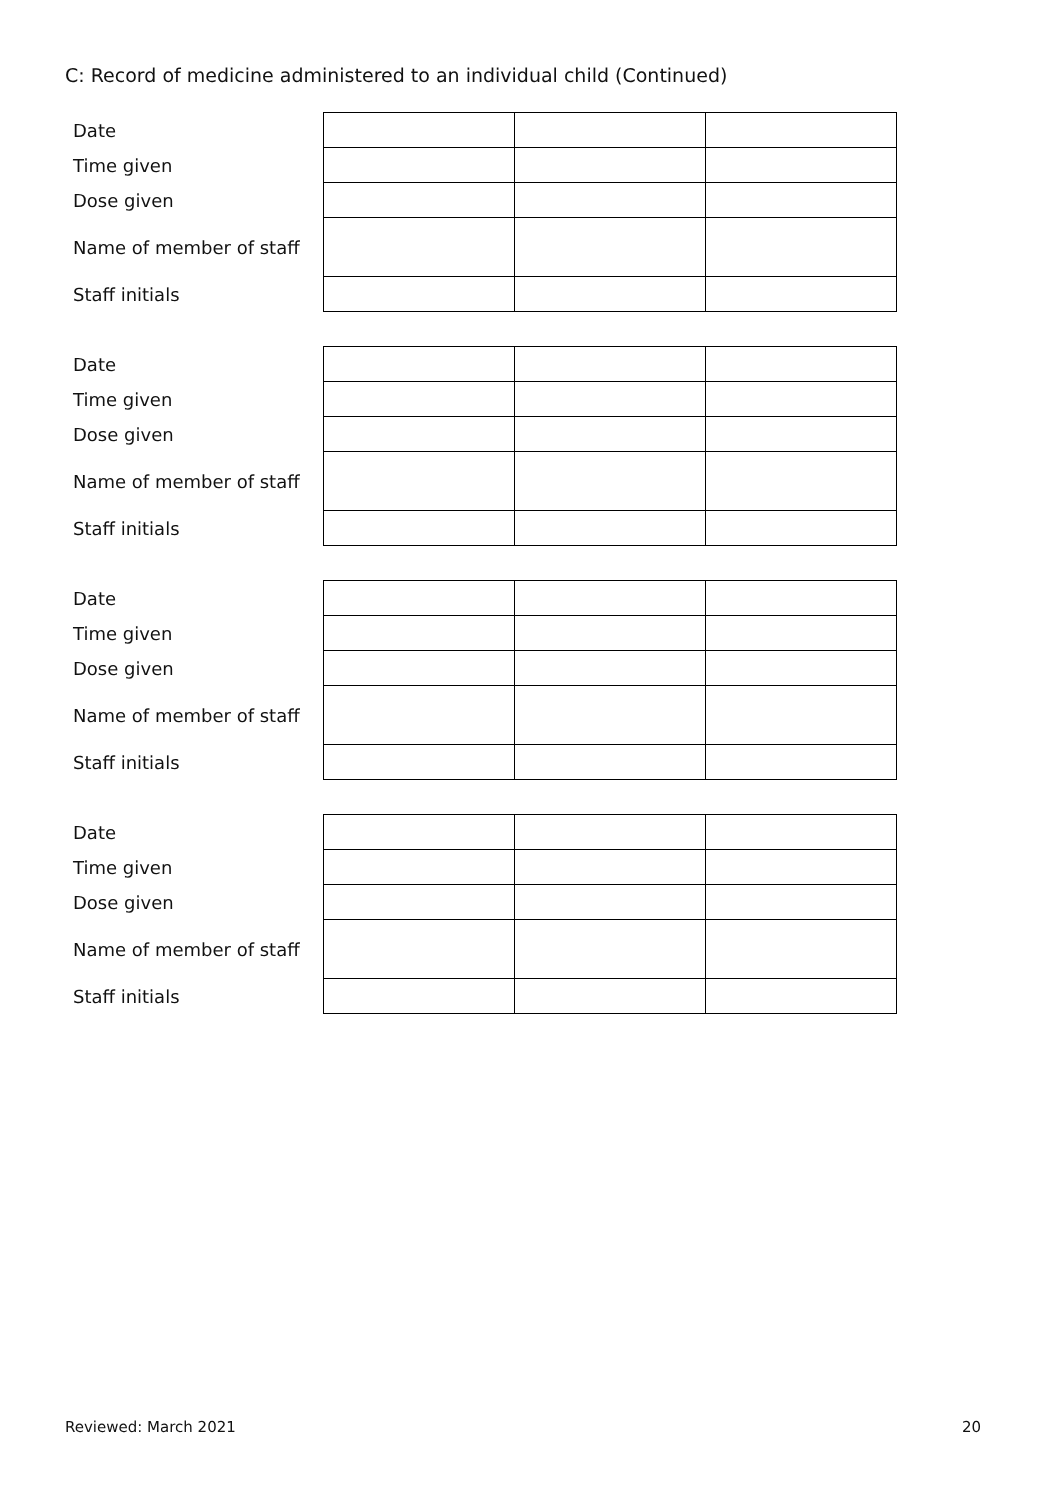C: Record of medicine administered to an individual child (Continued)
| Date | | | |
| Time given | | | |
| Dose given | | | |
| Name of member of staff | | | |
| Staff initials | | | |
| Date | | | |
| Time given | | | |
| Dose given | | | |
| Name of member of staff | | | |
| Staff initials | | | |
| Date | | | |
| Time given | | | |
| Dose given | | | |
| Name of member of staff | | | |
| Staff initials | | | |
| Date | | | |
| Time given | | | |
| Dose given | | | |
| Name of member of staff | | | |
| Staff initials | | | |
Reviewed: March 2021 20